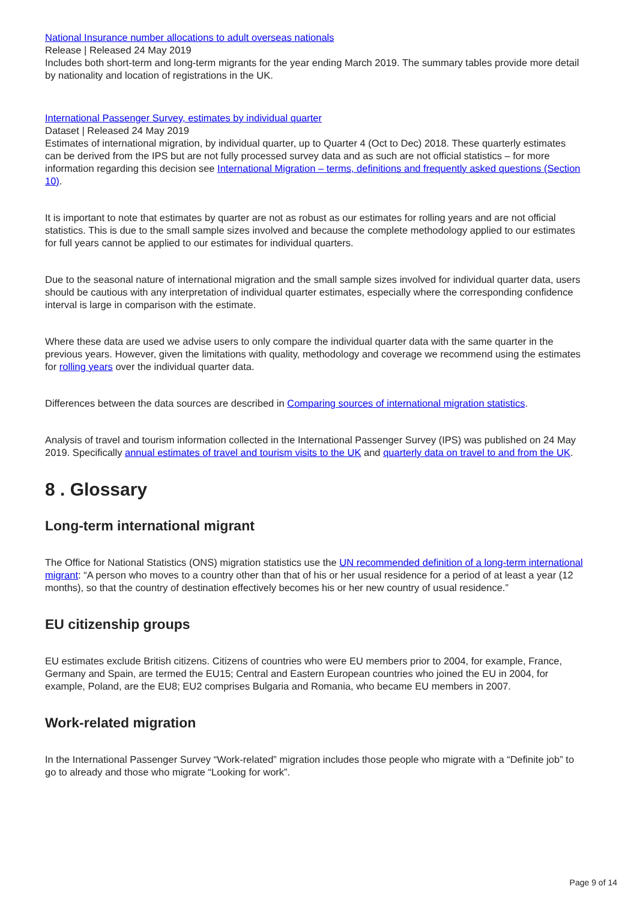National Insurance number allocations to adult overseas nationals
Release | Released 24 May 2019
Includes both short-term and long-term migrants for the year ending March 2019. The summary tables provide more detail by nationality and location of registrations in the UK.
International Passenger Survey, estimates by individual quarter
Dataset | Released 24 May 2019
Estimates of international migration, by individual quarter, up to Quarter 4 (Oct to Dec) 2018. These quarterly estimates can be derived from the IPS but are not fully processed survey data and as such are not official statistics – for more information regarding this decision see International Migration – terms, definitions and frequently asked questions (Section 10).
It is important to note that estimates by quarter are not as robust as our estimates for rolling years and are not official statistics. This is due to the small sample sizes involved and because the complete methodology applied to our estimates for full years cannot be applied to our estimates for individual quarters.
Due to the seasonal nature of international migration and the small sample sizes involved for individual quarter data, users should be cautious with any interpretation of individual quarter estimates, especially where the corresponding confidence interval is large in comparison with the estimate.
Where these data are used we advise users to only compare the individual quarter data with the same quarter in the previous years. However, given the limitations with quality, methodology and coverage we recommend using the estimates for rolling years over the individual quarter data.
Differences between the data sources are described in Comparing sources of international migration statistics.
Analysis of travel and tourism information collected in the International Passenger Survey (IPS) was published on 24 May 2019. Specifically annual estimates of travel and tourism visits to the UK and quarterly data on travel to and from the UK.
8 . Glossary
Long-term international migrant
The Office for National Statistics (ONS) migration statistics use the UN recommended definition of a long-term international migrant: “A person who moves to a country other than that of his or her usual residence for a period of at least a year (12 months), so that the country of destination effectively becomes his or her new country of usual residence.”
EU citizenship groups
EU estimates exclude British citizens. Citizens of countries who were EU members prior to 2004, for example, France, Germany and Spain, are termed the EU15; Central and Eastern European countries who joined the EU in 2004, for example, Poland, are the EU8; EU2 comprises Bulgaria and Romania, who became EU members in 2007.
Work-related migration
In the International Passenger Survey “Work-related” migration includes those people who migrate with a “Definite job” to go to already and those who migrate “Looking for work”.
Page 9 of 14